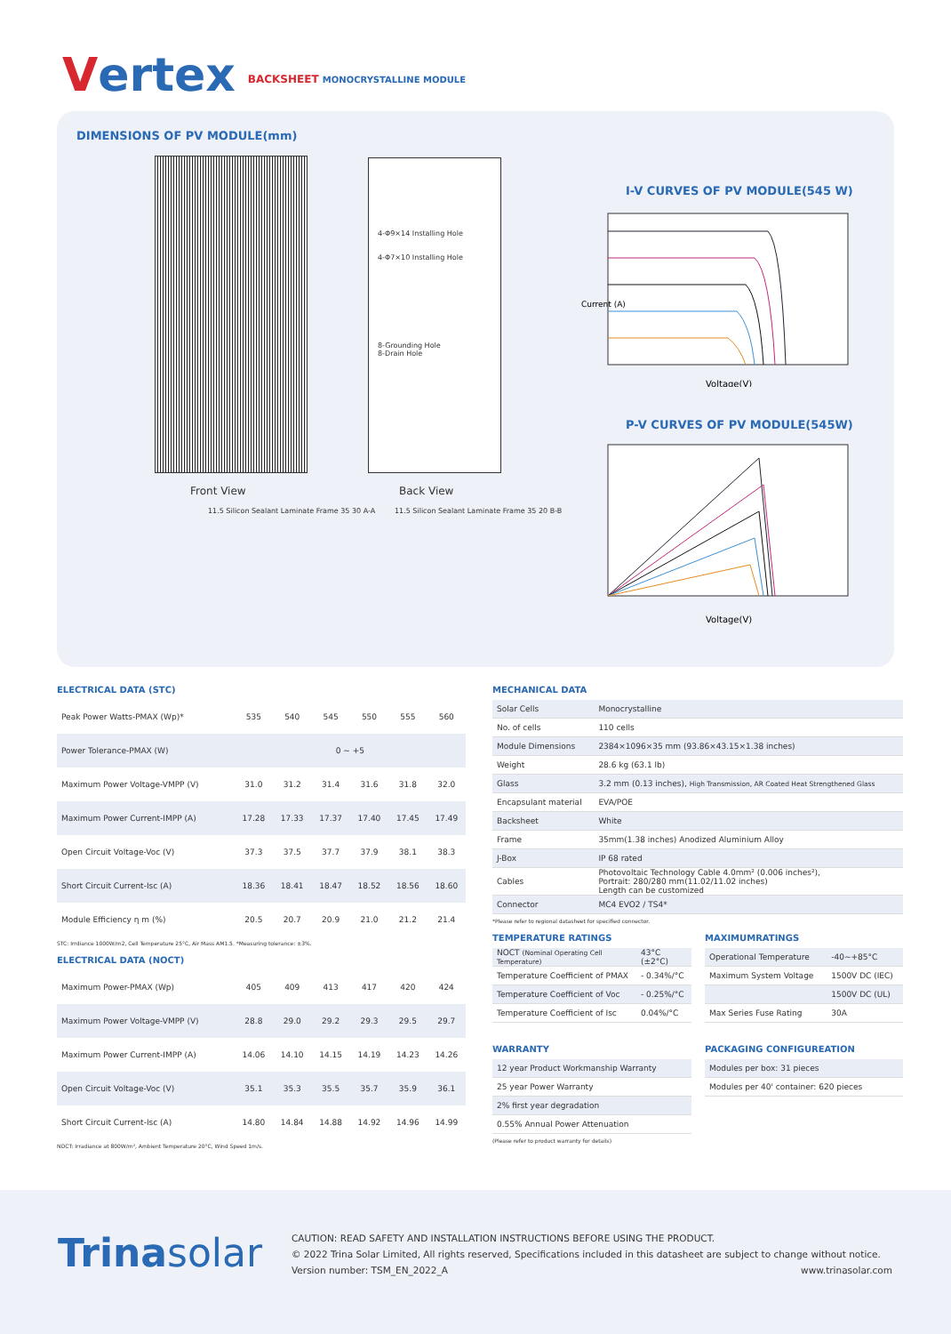Vertex
BACKSHEET MONOCRYSTALLINE MODULE
DIMENSIONS OF PV MODULE(mm)
4-Φ9×14 Installing Hole
4-Φ7×10 Installing Hole
8-Grounding Hole
8-Drain Hole
Front View Back View
11.5 Silicon Sealant Laminate Frame 35 30 A-A
11.5 Silicon Sealant Laminate Frame 35 20 B-B
I-V CURVES OF PV MODULE(545 W)
Current (A)
Voltage(V)
P-V CURVES OF PV MODULE(545W)
Voltage(V)
ELECTRICAL DATA (STC)
| Peak Power Watts-PMAX (Wp)* | 535 | 540 | 545 | 550 | 555 | 560 |
| Power Tolerance-PMAX (W) | 0 ~ +5 | | | | | |
| Maximum Power Voltage-VMPP (V) | 31.0 | 31.2 | 31.4 | 31.6 | 31.8 | 32.0 |
| Maximum Power Current-IMPP (A) | 17.28 | 17.33 | 17.37 | 17.40 | 17.45 | 17.49 |
| Open Circuit Voltage-Voc (V) | 37.3 | 37.5 | 37.7 | 37.9 | 38.1 | 38.3 |
| Short Circuit Current-Isc (A) | 18.36 | 18.41 | 18.47 | 18.52 | 18.56 | 18.60 |
| Module Efficiency η m (%) | 20.5 | 20.7 | 20.9 | 21.0 | 21.2 | 21.4 |
STC: Irrdiance 1000W/m2, Cell Temperature 25°C, Air Mass AM1.5. *Measuring tolerance: ±3%.
ELECTRICAL DATA (NOCT)
| Maximum Power-PMAX (Wp) | 405 | 409 | 413 | 417 | 420 | 424 |
| Maximum Power Voltage-VMPP (V) | 28.8 | 29.0 | 29.2 | 29.3 | 29.5 | 29.7 |
| Maximum Power Current-IMPP (A) | 14.06 | 14.10 | 14.15 | 14.19 | 14.23 | 14.26 |
| Open Circuit Voltage-Voc (V) | 35.1 | 35.3 | 35.5 | 35.7 | 35.9 | 36.1 |
| Short Circuit Current-Isc (A) | 14.80 | 14.84 | 14.88 | 14.92 | 14.96 | 14.99 |
NOCT: Irradiance at 800W/m², Ambient Temperature 20°C, Wind Speed 1m/s.
MECHANICAL DATA
| Solar Cells | Monocrystalline |
| No. of cells | 110 cells |
| Module Dimensions | 2384×1096×35 mm (93.86×43.15×1.38 inches) |
| Weight | 28.6 kg (63.1 lb) |
| Glass | 3.2 mm (0.13 inches), High Transmission, AR Coated Heat Strengthened Glass |
| Encapsulant material | EVA/POE |
| Backsheet | White |
| Frame | 35mm(1.38 inches) Anodized Aluminium Alloy |
| J-Box | IP 68 rated |
| Cables | Photovoltaic Technology Cable 4.0mm² (0.006 inches²), Portrait: 280/280 mm(11.02/11.02 inches) Length can be customized |
| Connector | MC4 EVO2 / TS4* |
*Please refer to regional datasheet for specified connector.
TEMPERATURE RATINGS
| NOCT (Nominal Operating Cell Temperature) | 43°C (±2°C) |
| Temperature Coefficient of PMAX | - 0.34%/°C |
| Temperature Coefficient of Voc | - 0.25%/°C |
| Temperature Coefficient of Isc | 0.04%/°C |
WARRANTY
| 12 year Product Workmanship Warranty |
| 25 year Power Warranty |
| 2% first year degradation |
| 0.55% Annual Power Attenuation |
(Please refer to product warranty for details)
MAXIMUMRATINGS
| Operational Temperature | -40~+85°C |
| Maximum System Voltage | 1500V DC (IEC) |
| | 1500V DC (UL) |
| Max Series Fuse Rating | 30A |
PACKAGING CONFIGUREATION
| Modules per box: 31 pieces |
| Modules per 40' container: 620 pieces |
Trinasolar
CAUTION: READ SAFETY AND INSTALLATION INSTRUCTIONS BEFORE USING THE PRODUCT.
© 2022 Trina Solar Limited, All rights reserved, Specifications included in this datasheet are subject to change without notice.
Version number: TSM_EN_2022_A www.trinasolar.com